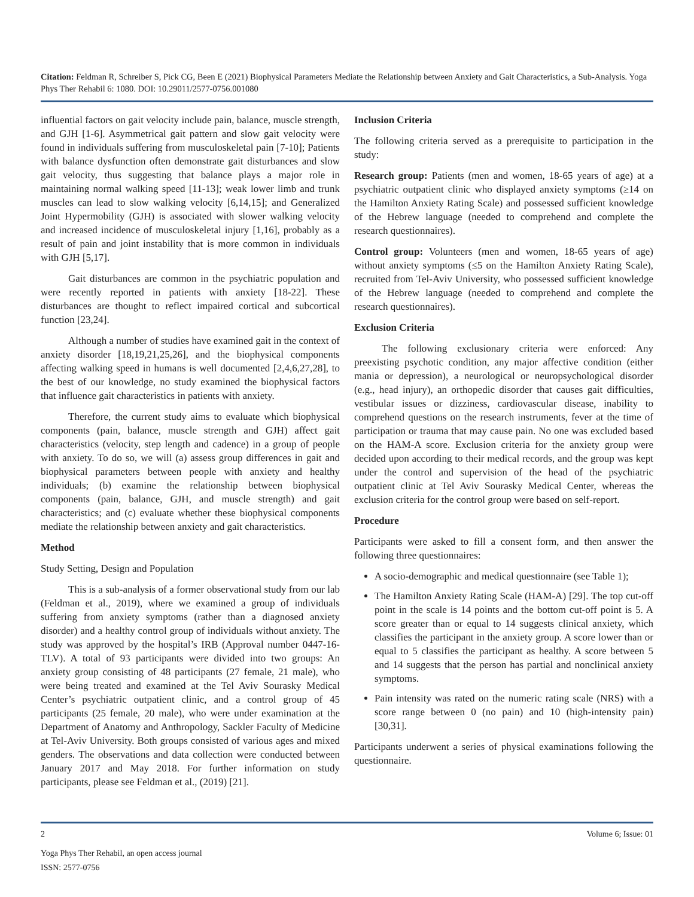Citation: Feldman R, Schreiber S, Pick CG, Been E (2021) Biophysical Parameters Mediate the Relationship between Anxiety and Gait Characteristics, a Sub-Analysis. Yoga Phys Ther Rehabil 6: 1080. DOI: 10.29011/2577-0756.001080
influential factors on gait velocity include pain, balance, muscle strength, and GJH [1-6]. Asymmetrical gait pattern and slow gait velocity were found in individuals suffering from musculoskeletal pain [7-10]; Patients with balance dysfunction often demonstrate gait disturbances and slow gait velocity, thus suggesting that balance plays a major role in maintaining normal walking speed [11-13]; weak lower limb and trunk muscles can lead to slow walking velocity [6,14,15]; and Generalized Joint Hypermobility (GJH) is associated with slower walking velocity and increased incidence of musculoskeletal injury [1,16], probably as a result of pain and joint instability that is more common in individuals with GJH [5,17].
Gait disturbances are common in the psychiatric population and were recently reported in patients with anxiety [18-22]. These disturbances are thought to reflect impaired cortical and subcortical function [23,24].
Although a number of studies have examined gait in the context of anxiety disorder [18,19,21,25,26], and the biophysical components affecting walking speed in humans is well documented [2,4,6,27,28], to the best of our knowledge, no study examined the biophysical factors that influence gait characteristics in patients with anxiety.
Therefore, the current study aims to evaluate which biophysical components (pain, balance, muscle strength and GJH) affect gait characteristics (velocity, step length and cadence) in a group of people with anxiety. To do so, we will (a) assess group differences in gait and biophysical parameters between people with anxiety and healthy individuals; (b) examine the relationship between biophysical components (pain, balance, GJH, and muscle strength) and gait characteristics; and (c) evaluate whether these biophysical components mediate the relationship between anxiety and gait characteristics.
Method
Study Setting, Design and Population
This is a sub-analysis of a former observational study from our lab (Feldman et al., 2019), where we examined a group of individuals suffering from anxiety symptoms (rather than a diagnosed anxiety disorder) and a healthy control group of individuals without anxiety. The study was approved by the hospital’s IRB (Approval number 0447-16-TLV). A total of 93 participants were divided into two groups: An anxiety group consisting of 48 participants (27 female, 21 male), who were being treated and examined at the Tel Aviv Sourasky Medical Center’s psychiatric outpatient clinic, and a control group of 45 participants (25 female, 20 male), who were under examination at the Department of Anatomy and Anthropology, Sackler Faculty of Medicine at Tel-Aviv University. Both groups consisted of various ages and mixed genders. The observations and data collection were conducted between January 2017 and May 2018. For further information on study participants, please see Feldman et al., (2019) [21].
Inclusion Criteria
The following criteria served as a prerequisite to participation in the study:
Research group: Patients (men and women, 18-65 years of age) at a psychiatric outpatient clinic who displayed anxiety symptoms (≥14 on the Hamilton Anxiety Rating Scale) and possessed sufficient knowledge of the Hebrew language (needed to comprehend and complete the research questionnaires).
Control group: Volunteers (men and women, 18-65 years of age) without anxiety symptoms (≤5 on the Hamilton Anxiety Rating Scale), recruited from Tel-Aviv University, who possessed sufficient knowledge of the Hebrew language (needed to comprehend and complete the research questionnaires).
Exclusion Criteria
The following exclusionary criteria were enforced: Any preexisting psychotic condition, any major affective condition (either mania or depression), a neurological or neuropsychological disorder (e.g., head injury), an orthopedic disorder that causes gait difficulties, vestibular issues or dizziness, cardiovascular disease, inability to comprehend questions on the research instruments, fever at the time of participation or trauma that may cause pain. No one was excluded based on the HAM-A score. Exclusion criteria for the anxiety group were decided upon according to their medical records, and the group was kept under the control and supervision of the head of the psychiatric outpatient clinic at Tel Aviv Sourasky Medical Center, whereas the exclusion criteria for the control group were based on self-report.
Procedure
Participants were asked to fill a consent form, and then answer the following three questionnaires:
A socio-demographic and medical questionnaire (see Table 1);
The Hamilton Anxiety Rating Scale (HAM-A) [29]. The top cut-off point in the scale is 14 points and the bottom cut-off point is 5. A score greater than or equal to 14 suggests clinical anxiety, which classifies the participant in the anxiety group. A score lower than or equal to 5 classifies the participant as healthy. A score between 5 and 14 suggests that the person has partial and nonclinical anxiety symptoms.
Pain intensity was rated on the numeric rating scale (NRS) with a score range between 0 (no pain) and 10 (high-intensity pain) [30,31].
Participants underwent a series of physical examinations following the questionnaire.
2 Volume 6; Issue: 01
Yoga Phys Ther Rehabil, an open access journal
ISSN: 2577-0756